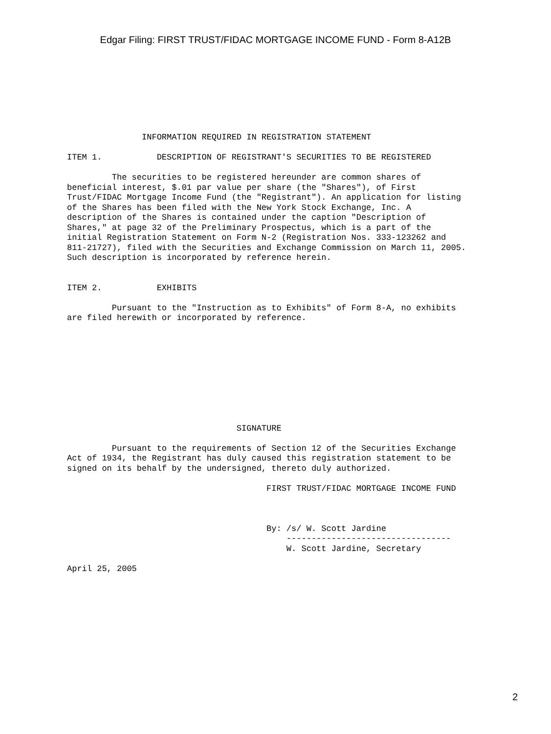Edgar Filing: FIRST TRUST/FIDAC MORTGAGE INCOME FUND - Form 8-A12B
               INFORMATION REQUIRED IN REGISTRATION STATEMENT

ITEM 1.           DESCRIPTION OF REGISTRANT'S SECURITIES TO BE REGISTERED

         The securities to be registered hereunder are common shares of
beneficial interest, $.01 par value per share (the "Shares"), of First
Trust/FIDAC Mortgage Income Fund (the "Registrant"). An application for listing
of the Shares has been filed with the New York Stock Exchange, Inc. A
description of the Shares is contained under the caption "Description of
Shares," at page 32 of the Preliminary Prospectus, which is a part of the
initial Registration Statement on Form N-2 (Registration Nos. 333-123262 and
811-21727), filed with the Securities and Exchange Commission on March 11, 2005.
Such description is incorporated by reference herein.


ITEM 2.           EXHIBITS

         Pursuant to the "Instruction as to Exhibits" of Form 8-A, no exhibits
are filed herewith or incorporated by reference.










                                  SIGNATURE

         Pursuant to the requirements of Section 12 of the Securities Exchange
Act of 1934, the Registrant has duly caused this registration statement to be
signed on its behalf by the undersigned, thereto duly authorized.

                                        FIRST TRUST/FIDAC MORTGAGE INCOME FUND



                                        By: /s/ W. Scott Jardine
                                            ---------------------------------
                                            W. Scott Jardine, Secretary

April 25, 2005
2